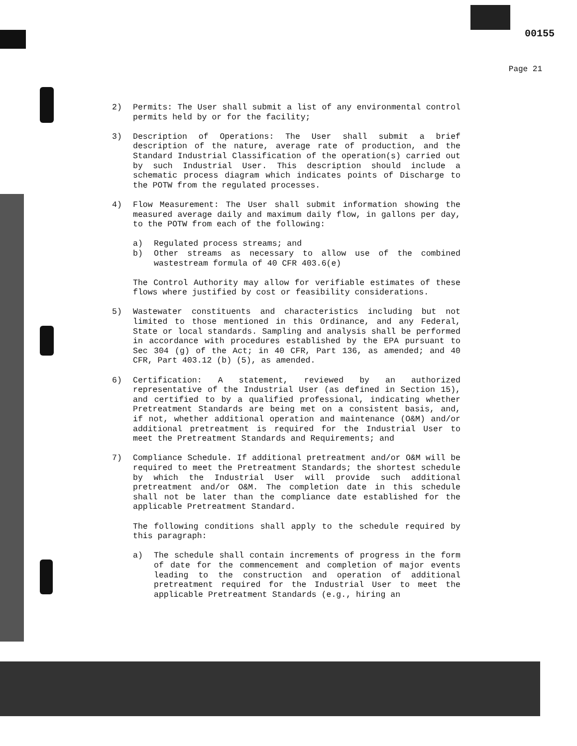00155
Page 21
2) Permits: The User shall submit a list of any environmental control permits held by or for the facility;
3) Description of Operations: The User shall submit a brief description of the nature, average rate of production, and the Standard Industrial Classification of the operation(s) carried out by such Industrial User. This description should include a schematic process diagram which indicates points of Discharge to the POTW from the regulated processes.
4) Flow Measurement: The User shall submit information showing the measured average daily and maximum daily flow, in gallons per day, to the POTW from each of the following:
a) Regulated process streams; and
b) Other streams as necessary to allow use of the combined wastestream formula of 40 CFR 403.6(e)
The Control Authority may allow for verifiable estimates of these flows where justified by cost or feasibility considerations.
5) Wastewater constituents and characteristics including but not limited to those mentioned in this Ordinance, and any Federal, State or local standards. Sampling and analysis shall be performed in accordance with procedures established by the EPA pursuant to Sec 304 (g) of the Act; in 40 CFR, Part 136, as amended; and 40 CFR, Part 403.12 (b) (5), as amended.
6) Certification: A statement, reviewed by an authorized representative of the Industrial User (as defined in Section 15), and certified to by a qualified professional, indicating whether Pretreatment Standards are being met on a consistent basis, and, if not, whether additional operation and maintenance (O&M) and/or additional pretreatment is required for the Industrial User to meet the Pretreatment Standards and Requirements; and
7) Compliance Schedule. If additional pretreatment and/or O&M will be required to meet the Pretreatment Standards; the shortest schedule by which the Industrial User will provide such additional pretreatment and/or O&M. The completion date in this schedule shall not be later than the compliance date established for the applicable Pretreatment Standard.
The following conditions shall apply to the schedule required by this paragraph:
a) The schedule shall contain increments of progress in the form of date for the commencement and completion of major events leading to the construction and operation of additional pretreatment required for the Industrial User to meet the applicable Pretreatment Standards (e.g., hiring an